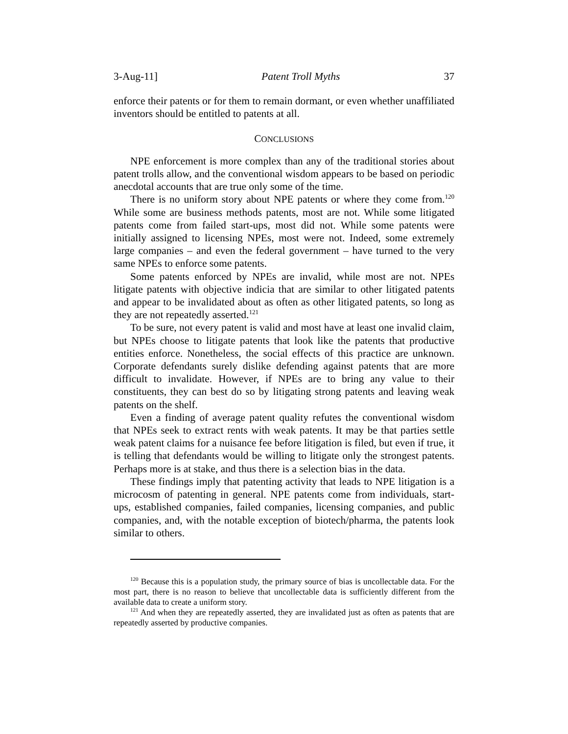3-Aug-11] Patent Troll Myths 37
enforce their patents or for them to remain dormant, or even whether unaffiliated inventors should be entitled to patents at all.
CONCLUSIONS
NPE enforcement is more complex than any of the traditional stories about patent trolls allow, and the conventional wisdom appears to be based on periodic anecdotal accounts that are true only some of the time.
There is no uniform story about NPE patents or where they come from.<sup>120</sup> While some are business methods patents, most are not. While some litigated patents come from failed start-ups, most did not. While some patents were initially assigned to licensing NPEs, most were not. Indeed, some extremely large companies – and even the federal government – have turned to the very same NPEs to enforce some patents.
Some patents enforced by NPEs are invalid, while most are not. NPEs litigate patents with objective indicia that are similar to other litigated patents and appear to be invalidated about as often as other litigated patents, so long as they are not repeatedly asserted.<sup>121</sup>
To be sure, not every patent is valid and most have at least one invalid claim, but NPEs choose to litigate patents that look like the patents that productive entities enforce. Nonetheless, the social effects of this practice are unknown. Corporate defendants surely dislike defending against patents that are more difficult to invalidate. However, if NPEs are to bring any value to their constituents, they can best do so by litigating strong patents and leaving weak patents on the shelf.
Even a finding of average patent quality refutes the conventional wisdom that NPEs seek to extract rents with weak patents. It may be that parties settle weak patent claims for a nuisance fee before litigation is filed, but even if true, it is telling that defendants would be willing to litigate only the strongest patents. Perhaps more is at stake, and thus there is a selection bias in the data.
These findings imply that patenting activity that leads to NPE litigation is a microcosm of patenting in general. NPE patents come from individuals, start-ups, established companies, failed companies, licensing companies, and public companies, and, with the notable exception of biotech/pharma, the patents look similar to others.
<sup>120</sup> Because this is a population study, the primary source of bias is uncollectable data. For the most part, there is no reason to believe that uncollectable data is sufficiently different from the available data to create a uniform story.
<sup>121</sup> And when they are repeatedly asserted, they are invalidated just as often as patents that are repeatedly asserted by productive companies.